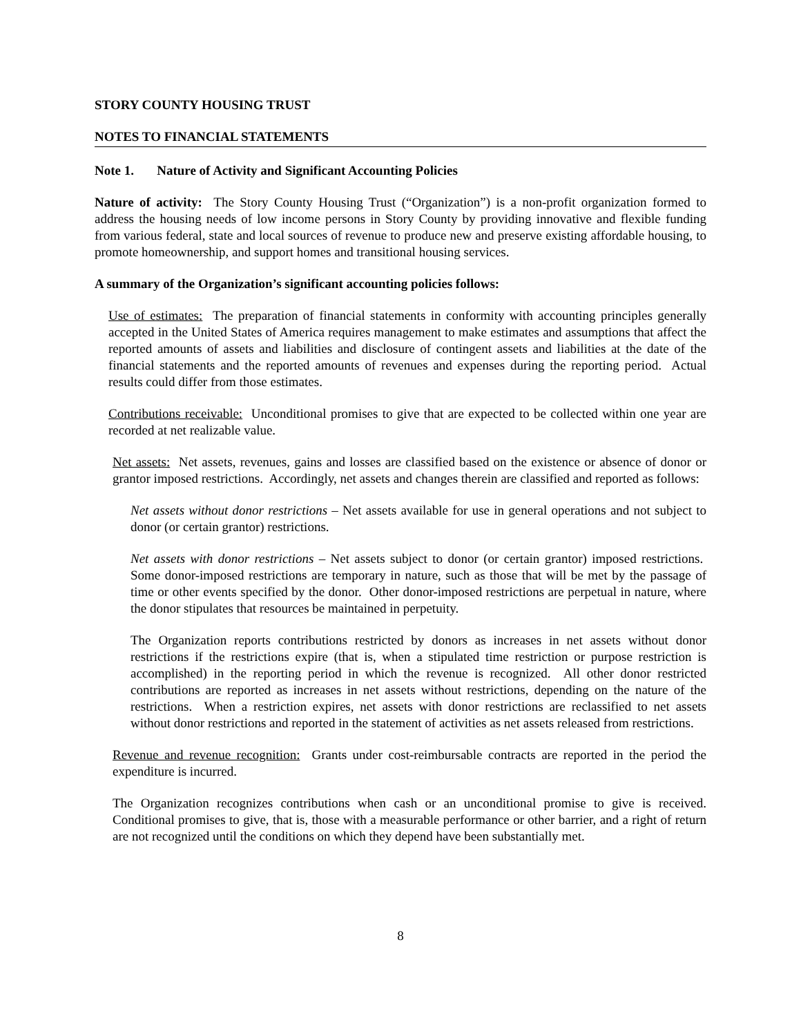STORY COUNTY HOUSING TRUST
NOTES TO FINANCIAL STATEMENTS
Note 1. Nature of Activity and Significant Accounting Policies
Nature of activity: The Story County Housing Trust (“Organization”) is a non-profit organization formed to address the housing needs of low income persons in Story County by providing innovative and flexible funding from various federal, state and local sources of revenue to produce new and preserve existing affordable housing, to promote homeownership, and support homes and transitional housing services.
A summary of the Organization’s significant accounting policies follows:
Use of estimates: The preparation of financial statements in conformity with accounting principles generally accepted in the United States of America requires management to make estimates and assumptions that affect the reported amounts of assets and liabilities and disclosure of contingent assets and liabilities at the date of the financial statements and the reported amounts of revenues and expenses during the reporting period. Actual results could differ from those estimates.
Contributions receivable: Unconditional promises to give that are expected to be collected within one year are recorded at net realizable value.
Net assets: Net assets, revenues, gains and losses are classified based on the existence or absence of donor or grantor imposed restrictions. Accordingly, net assets and changes therein are classified and reported as follows:
Net assets without donor restrictions – Net assets available for use in general operations and not subject to donor (or certain grantor) restrictions.
Net assets with donor restrictions – Net assets subject to donor (or certain grantor) imposed restrictions. Some donor-imposed restrictions are temporary in nature, such as those that will be met by the passage of time or other events specified by the donor. Other donor-imposed restrictions are perpetual in nature, where the donor stipulates that resources be maintained in perpetuity.
The Organization reports contributions restricted by donors as increases in net assets without donor restrictions if the restrictions expire (that is, when a stipulated time restriction or purpose restriction is accomplished) in the reporting period in which the revenue is recognized. All other donor restricted contributions are reported as increases in net assets without restrictions, depending on the nature of the restrictions. When a restriction expires, net assets with donor restrictions are reclassified to net assets without donor restrictions and reported in the statement of activities as net assets released from restrictions.
Revenue and revenue recognition: Grants under cost-reimbursable contracts are reported in the period the expenditure is incurred.
The Organization recognizes contributions when cash or an unconditional promise to give is received. Conditional promises to give, that is, those with a measurable performance or other barrier, and a right of return are not recognized until the conditions on which they depend have been substantially met.
8